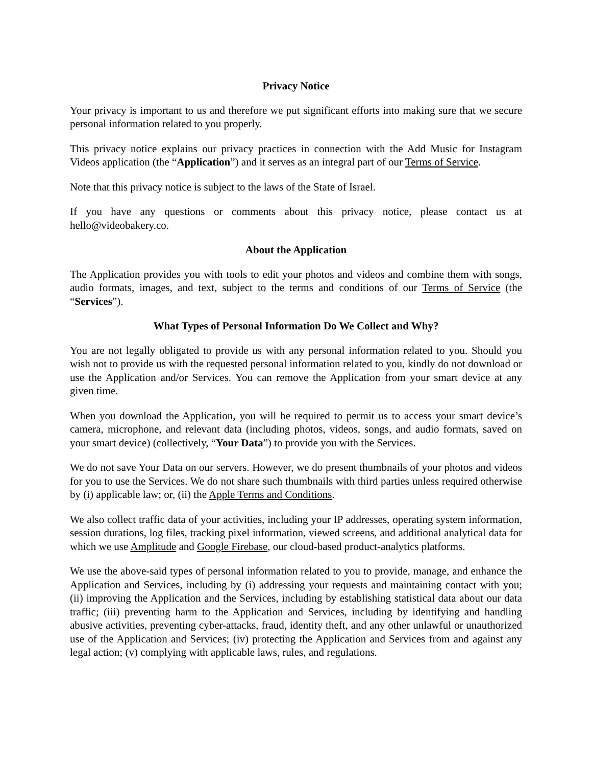Privacy Notice
Your privacy is important to us and therefore we put significant efforts into making sure that we secure personal information related to you properly.
This privacy notice explains our privacy practices in connection with the Add Music for Instagram Videos application (the “Application”) and it serves as an integral part of our Terms of Service.
Note that this privacy notice is subject to the laws of the State of Israel.
If you have any questions or comments about this privacy notice, please contact us at hello@videobakery.co.
About the Application
The Application provides you with tools to edit your photos and videos and combine them with songs, audio formats, images, and text, subject to the terms and conditions of our Terms of Service (the “Services”).
What Types of Personal Information Do We Collect and Why?
You are not legally obligated to provide us with any personal information related to you. Should you wish not to provide us with the requested personal information related to you, kindly do not download or use the Application and/or Services. You can remove the Application from your smart device at any given time.
When you download the Application, you will be required to permit us to access your smart device’s camera, microphone, and relevant data (including photos, videos, songs, and audio formats, saved on your smart device) (collectively, “Your Data”) to provide you with the Services.
We do not save Your Data on our servers. However, we do present thumbnails of your photos and videos for you to use the Services. We do not share such thumbnails with third parties unless required otherwise by (i) applicable law; or, (ii) the Apple Terms and Conditions.
We also collect traffic data of your activities, including your IP addresses, operating system information, session durations, log files, tracking pixel information, viewed screens, and additional analytical data for which we use Amplitude and Google Firebase, our cloud-based product-analytics platforms.
We use the above-said types of personal information related to you to provide, manage, and enhance the Application and Services, including by (i) addressing your requests and maintaining contact with you; (ii) improving the Application and the Services, including by establishing statistical data about our data traffic; (iii) preventing harm to the Application and Services, including by identifying and handling abusive activities, preventing cyber-attacks, fraud, identity theft, and any other unlawful or unauthorized use of the Application and Services; (iv) protecting the Application and Services from and against any legal action; (v) complying with applicable laws, rules, and regulations.